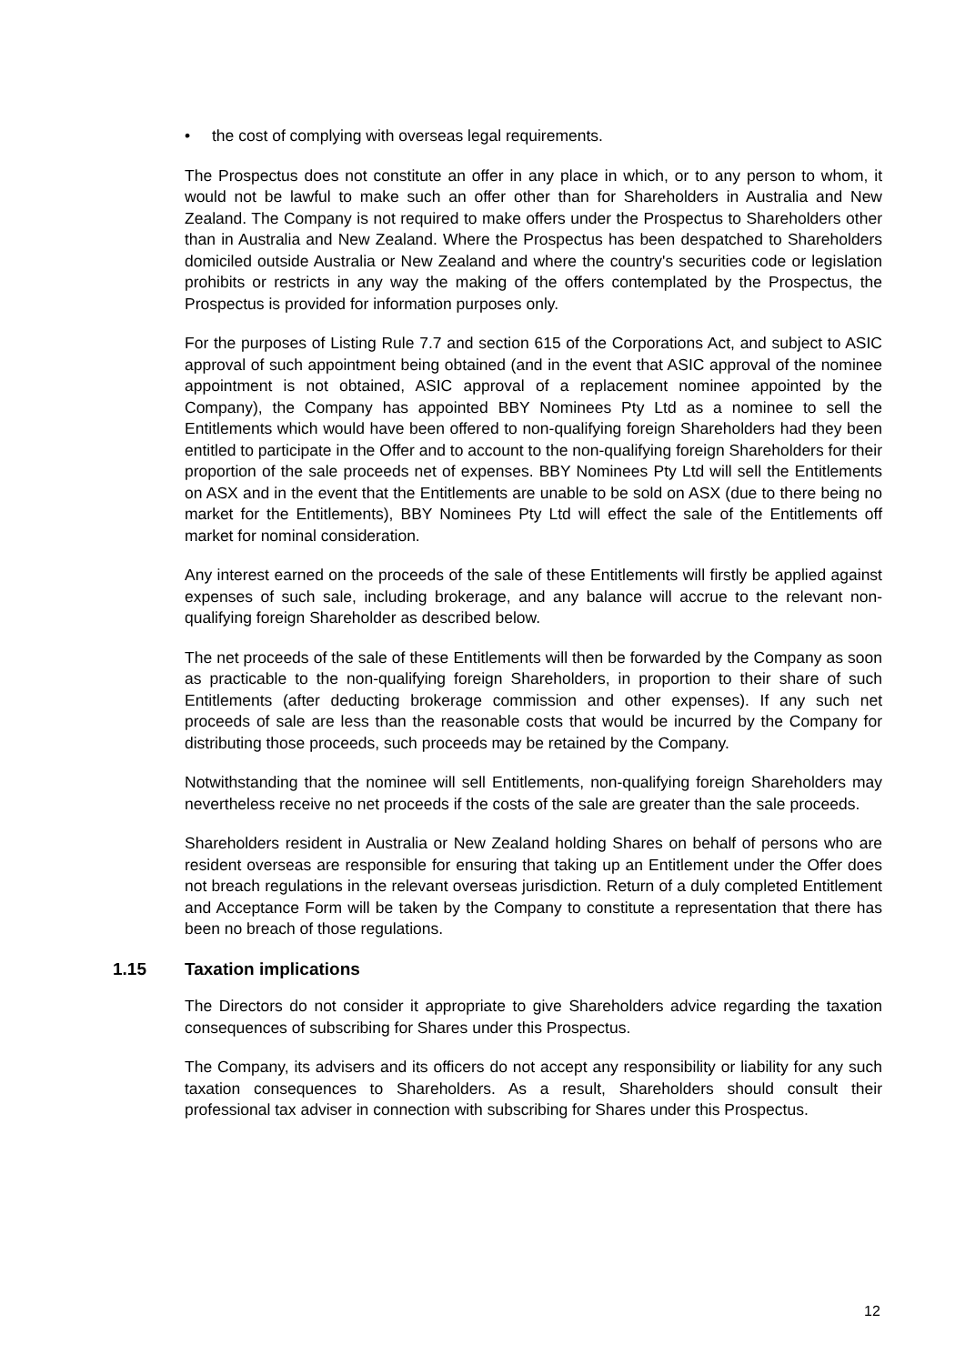• the cost of complying with overseas legal requirements.
The Prospectus does not constitute an offer in any place in which, or to any person to whom, it would not be lawful to make such an offer other than for Shareholders in Australia and New Zealand. The Company is not required to make offers under the Prospectus to Shareholders other than in Australia and New Zealand. Where the Prospectus has been despatched to Shareholders domiciled outside Australia or New Zealand and where the country's securities code or legislation prohibits or restricts in any way the making of the offers contemplated by the Prospectus, the Prospectus is provided for information purposes only.
For the purposes of Listing Rule 7.7 and section 615 of the Corporations Act, and subject to ASIC approval of such appointment being obtained (and in the event that ASIC approval of the nominee appointment is not obtained, ASIC approval of a replacement nominee appointed by the Company), the Company has appointed BBY Nominees Pty Ltd as a nominee to sell the Entitlements which would have been offered to non-qualifying foreign Shareholders had they been entitled to participate in the Offer and to account to the non-qualifying foreign Shareholders for their proportion of the sale proceeds net of expenses. BBY Nominees Pty Ltd will sell the Entitlements on ASX and in the event that the Entitlements are unable to be sold on ASX (due to there being no market for the Entitlements), BBY Nominees Pty Ltd will effect the sale of the Entitlements off market for nominal consideration.
Any interest earned on the proceeds of the sale of these Entitlements will firstly be applied against expenses of such sale, including brokerage, and any balance will accrue to the relevant non-qualifying foreign Shareholder as described below.
The net proceeds of the sale of these Entitlements will then be forwarded by the Company as soon as practicable to the non-qualifying foreign Shareholders, in proportion to their share of such Entitlements (after deducting brokerage commission and other expenses). If any such net proceeds of sale are less than the reasonable costs that would be incurred by the Company for distributing those proceeds, such proceeds may be retained by the Company.
Notwithstanding that the nominee will sell Entitlements, non-qualifying foreign Shareholders may nevertheless receive no net proceeds if the costs of the sale are greater than the sale proceeds.
Shareholders resident in Australia or New Zealand holding Shares on behalf of persons who are resident overseas are responsible for ensuring that taking up an Entitlement under the Offer does not breach regulations in the relevant overseas jurisdiction. Return of a duly completed Entitlement and Acceptance Form will be taken by the Company to constitute a representation that there has been no breach of those regulations.
1.15 Taxation implications
The Directors do not consider it appropriate to give Shareholders advice regarding the taxation consequences of subscribing for Shares under this Prospectus.
The Company, its advisers and its officers do not accept any responsibility or liability for any such taxation consequences to Shareholders. As a result, Shareholders should consult their professional tax adviser in connection with subscribing for Shares under this Prospectus.
12